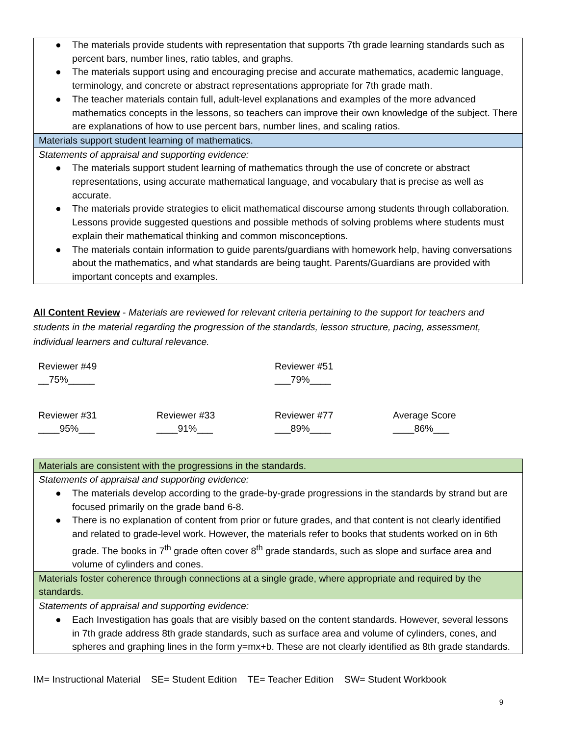| ● The materials provide students with representation that supports 7th grade learning standards such as percent bars, number lines, ratio tables, and graphs. ● The materials support using and encouraging precise and accurate mathematics, academic language, terminology, and concrete or abstract representations appropriate for 7th grade math. ● The teacher materials contain full, adult-level explanations and examples of the more advanced mathematics concepts in the lessons, so teachers can improve their own knowledge of the subject. There are explanations of how to use percent bars, number lines, and scaling ratios. |
| Materials support student learning of mathematics. |
| Statements of appraisal and supporting evidence: ● The materials support student learning of mathematics through the use of concrete or abstract representations, using accurate mathematical language, and vocabulary that is precise as well as accurate. ● The materials provide strategies to elicit mathematical discourse among students through collaboration. Lessons provide suggested questions and possible methods of solving problems where students must explain their mathematical thinking and common misconceptions. ● The materials contain information to guide parents/guardians with homework help, having conversations about the mathematics, and what standards are being taught. Parents/Guardians are provided with important concepts and examples. |
All Content Review - Materials are reviewed for relevant criteria pertaining to the support for teachers and students in the material regarding the progression of the standards, lesson structure, pacing, assessment, individual learners and cultural relevance.
| Reviewer #49 __75%_____ | | Reviewer #51 ___79%____ | |
| Reviewer #31 ____95%___ | Reviewer #33 ____91%___ | Reviewer #77 ___89%____ | Average Score ____86%___ |
| Materials are consistent with the progressions in the standards. |
| Statements of appraisal and supporting evidence: ● The materials develop according to the grade-by-grade progressions in the standards by strand but are focused primarily on the grade band 6-8. ● There is no explanation of content from prior or future grades, and that content is not clearly identified and related to grade-level work. However, the materials refer to books that students worked on in 6th grade. The books in 7<sup>th</sup> grade often cover 8<sup>th</sup> grade standards, such as slope and surface area and volume of cylinders and cones. |
| Materials foster coherence through connections at a single grade, where appropriate and required by the standards. |
| Statements of appraisal and supporting evidence: ● Each Investigation has goals that are visibly based on the content standards. However, several lessons in 7th grade address 8th grade standards, such as surface area and volume of cylinders, cones, and spheres and graphing lines in the form y=mx+b. These are not clearly identified as 8th grade standards. |
IM= Instructional Material SE= Student Edition TE= Teacher Edition SW= Student Workbook
9